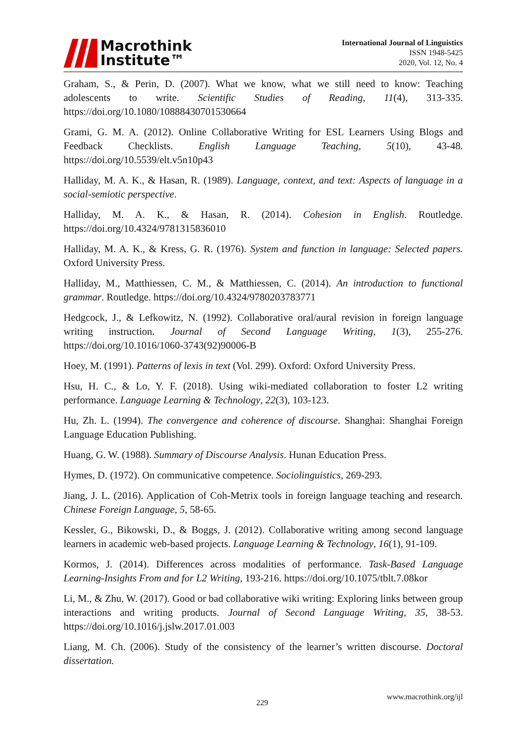Macrothink
Institute™
International Journal of Linguistics
ISSN 1948-5425
2020, Vol. 12, No. 4
Graham, S., & Perin, D. (2007). What we know, what we still need to know: Teaching adolescents to write. Scientific Studies of Reading, 11(4), 313-335. https://doi.org/10.1080/10888430701530664
Grami, G. M. A. (2012). Online Collaborative Writing for ESL Learners Using Blogs and Feedback Checklists. English Language Teaching, 5(10), 43-48. https://doi.org/10.5539/elt.v5n10p43
Halliday, M. A. K., & Hasan, R. (1989). Language, context, and text: Aspects of language in a social-semiotic perspective.
Halliday, M. A. K., & Hasan, R. (2014). Cohesion in English. Routledge. https://doi.org/10.4324/9781315836010
Halliday, M. A. K., & Kress, G. R. (1976). System and function in language: Selected papers. Oxford University Press.
Halliday, M., Matthiessen, C. M., & Matthiessen, C. (2014). An introduction to functional grammar. Routledge. https://doi.org/10.4324/9780203783771
Hedgcock, J., & Lefkowitz, N. (1992). Collaborative oral/aural revision in foreign language writing instruction. Journal of Second Language Writing, 1(3), 255-276. https://doi.org/10.1016/1060-3743(92)90006-B
Hoey, M. (1991). Patterns of lexis in text (Vol. 299). Oxford: Oxford University Press.
Hsu, H. C., & Lo, Y. F. (2018). Using wiki-mediated collaboration to foster L2 writing performance. Language Learning & Technology, 22(3), 103-123.
Hu, Zh. L. (1994). The convergence and coherence of discourse. Shanghai: Shanghai Foreign Language Education Publishing.
Huang, G. W. (1988). Summary of Discourse Analysis. Hunan Education Press.
Hymes, D. (1972). On communicative competence. Sociolinguistics, 269-293.
Jiang, J. L. (2016). Application of Coh-Metrix tools in foreign language teaching and research. Chinese Foreign Language, 5, 58-65.
Kessler, G., Bikowski, D., & Boggs, J. (2012). Collaborative writing among second language learners in academic web-based projects. Language Learning & Technology, 16(1), 91-109.
Kormos, J. (2014). Differences across modalities of performance. Task-Based Language Learning-Insights From and for L2 Writing, 193-216. https://doi.org/10.1075/tblt.7.08kor
Li, M., & Zhu, W. (2017). Good or bad collaborative wiki writing: Exploring links between group interactions and writing products. Journal of Second Language Writing, 35, 38-53. https://doi.org/10.1016/j.jslw.2017.01.003
Liang, M. Ch. (2006). Study of the consistency of the learner’s written discourse. Doctoral dissertation.
229
www.macrothink.org/ijl